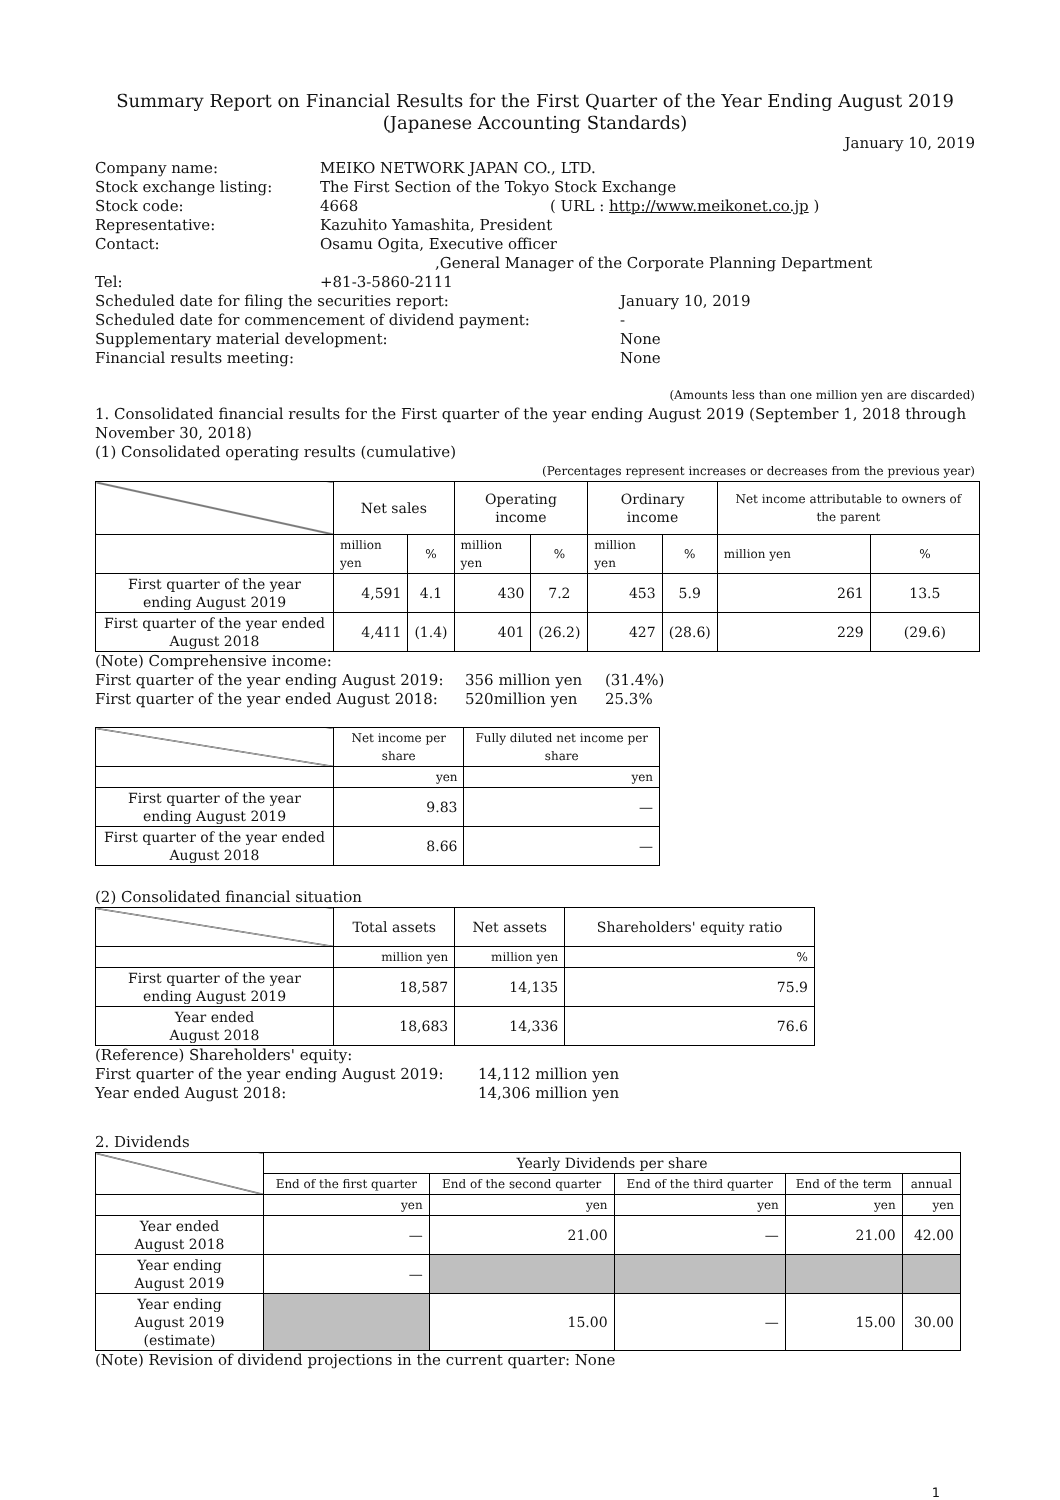Summary Report on Financial Results for the First Quarter of the Year Ending August 2019
(Japanese Accounting Standards)
January 10, 2019
Company name: MEIKO NETWORK JAPAN CO., LTD.
Stock exchange listing: The First Section of the Tokyo Stock Exchange
Stock code: 4668 ( URL : http://www.meikonet.co.jp )
Representative: Kazuhito Yamashita, President
Contact: Osamu Ogita, Executive officer
,General Manager of the Corporate Planning Department
Tel: +81-3-5860-2111
Scheduled date for filing the securities report: January 10, 2019
Scheduled date for commencement of dividend payment: -
Supplementary material development: None
Financial results meeting: None
(Amounts less than one million yen are discarded)
1. Consolidated financial results for the First quarter of the year ending August 2019 (September 1, 2018 through November 30, 2018)
(1) Consolidated operating results (cumulative)
(Percentages represent increases or decreases from the previous year)
| | Net sales | | Operating income | | Ordinary income | | Net income attributable to owners of the parent | |
| --- | --- | --- | --- | --- | --- | --- | --- | --- |
| | million yen | % | million yen | % | million yen | % | million yen | % |
| First quarter of the year ending August 2019 | 4,591 | 4.1 | 430 | 7.2 | 453 | 5.9 | 261 | 13.5 |
| First quarter of the year ended August 2018 | 4,411 | (1.4) | 401 | (26.2) | 427 | (28.6) | 229 | (29.6) |
(Note) Comprehensive income:
First quarter of the year ending August 2019: 356 million yen (31.4%)
First quarter of the year ended August 2018: 520million yen 25.3%
| | Net income per share | Fully diluted net income per share |
| --- | --- | --- |
| | yen | yen |
| First quarter of the year ending August 2019 | 9.83 | — |
| First quarter of the year ended August 2018 | 8.66 | — |
(2) Consolidated financial situation
| | Total assets | Net assets | Shareholders' equity ratio |
| --- | --- | --- | --- |
| | million yen | million yen | % |
| First quarter of the year ending August 2019 | 18,587 | 14,135 | 75.9 |
| Year ended August 2018 | 18,683 | 14,336 | 76.6 |
(Reference) Shareholders' equity:
First quarter of the year ending August 2019: 14,112 million yen
Year ended August 2018: 14,306 million yen
2. Dividends
| | Yearly Dividends per share | | | | |
| --- | --- | --- | --- | --- | --- |
| | End of the first quarter | End of the second quarter | End of the third quarter | End of the term | annual |
| | yen | yen | yen | yen | yen |
| Year ended August 2018 | — | 21.00 | — | 21.00 | 42.00 |
| Year ending August 2019 | — | | | | |
| Year ending August 2019 (estimate) | | 15.00 | — | 15.00 | 30.00 |
(Note) Revision of dividend projections in the current quarter: None
1